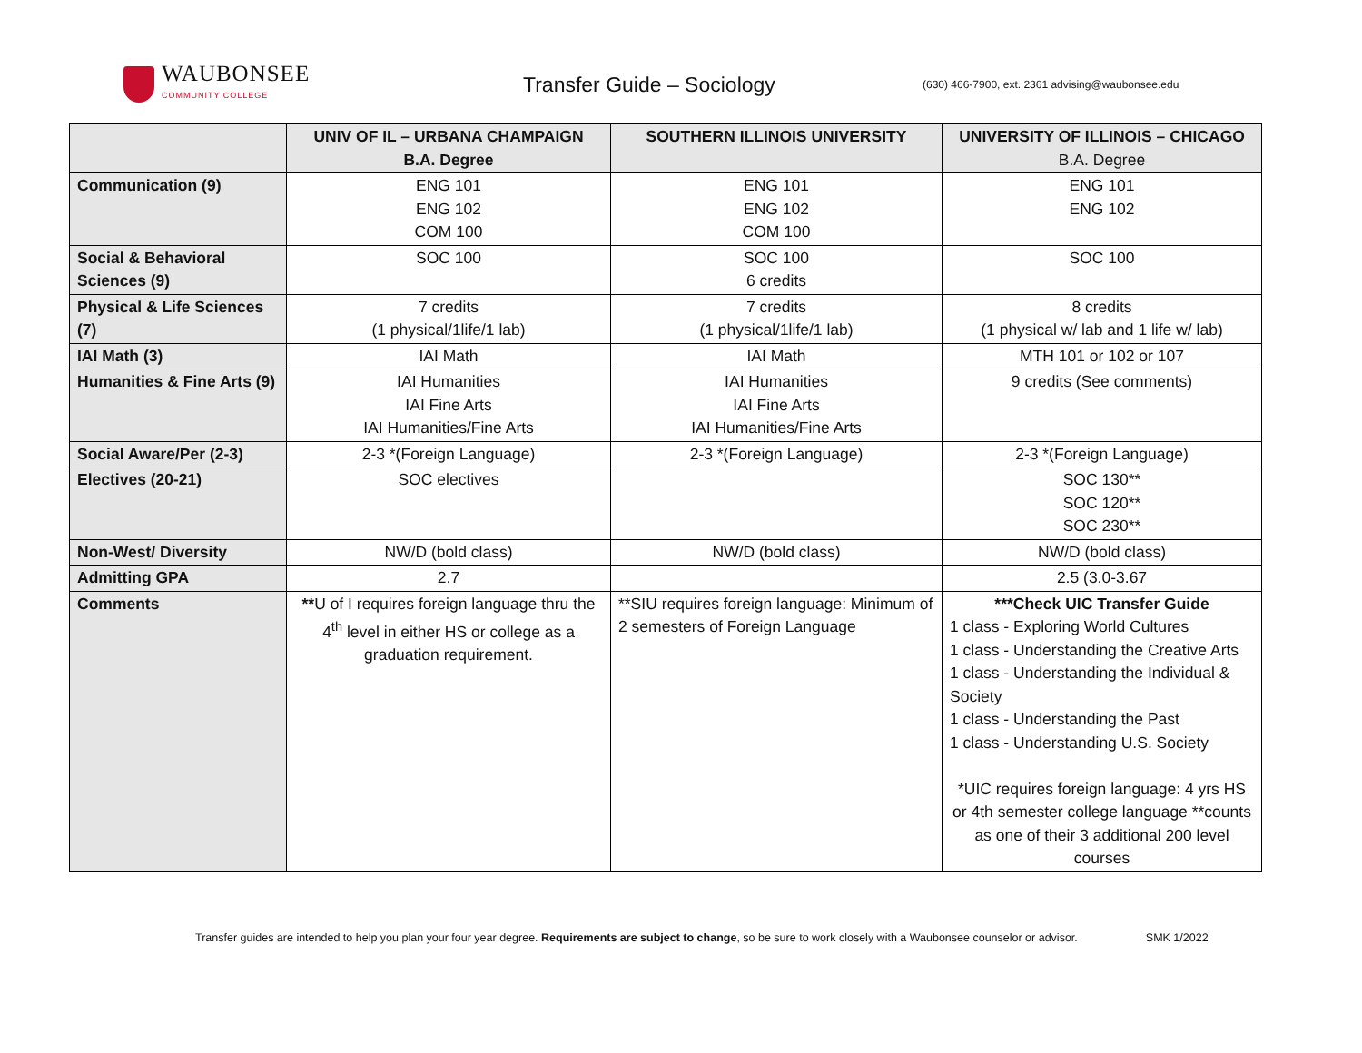WAUBONSEE
COMMUNITY COLLEGE
Transfer Guide – Sociology
(630) 466-7900, ext. 2361 advising@waubonsee.edu
| | UNIV OF IL – URBANA CHAMPAIGN B.A. Degree | SOUTHERN ILLINOIS UNIVERSITY | UNIVERSITY OF ILLINOIS – CHICAGO B.A. Degree |
| --- | --- | --- | --- |
| Communication (9) | ENG 101 ENG 102 COM 100 | ENG 101 ENG 102 COM 100 | ENG 101 ENG 102 |
| Social & Behavioral Sciences (9) | SOC 100 | SOC 100 6 credits | SOC 100 |
| Physical & Life Sciences (7) | 7 credits (1 physical/1life/1 lab) | 7 credits (1 physical/1life/1 lab) | 8 credits (1 physical w/ lab and 1 life w/ lab) |
| IAI Math (3) | IAI Math | IAI Math | MTH 101 or 102 or 107 |
| Humanities & Fine Arts (9) | IAI Humanities IAI Fine Arts IAI Humanities/Fine Arts | IAI Humanities IAI Fine Arts IAI Humanities/Fine Arts | 9 credits (See comments) |
| Social Aware/Per (2-3) | 2-3 *(Foreign Language) | 2-3 *(Foreign Language) | 2-3 *(Foreign Language) |
| Electives (20-21) | SOC electives | | SOC 130** SOC 120** SOC 230** |
| Non-West/ Diversity | NW/D (bold class) | NW/D (bold class) | NW/D (bold class) |
| Admitting GPA | 2.7 | | 2.5 (3.0-3.67 |
| Comments | ** U of I requires foreign language thru the 4<sup>th</sup> level in either HS or college as a graduation requirement. | **SIU requires foreign language: Minimum of 2 semesters of Foreign Language | ***Check UIC Transfer Guide 1 class - Exploring World Cultures 1 class - Understanding the Creative Arts 1 class - Understanding the Individual & Society 1 class - Understanding the Past 1 class - Understanding U.S. Society *UIC requires foreign language: 4 yrs HS or 4th semester college language **counts as one of their 3 additional 200 level courses |
Transfer guides are intended to help you plan your four year degree. Requirements are subject to change, so be sure to work closely with a Waubonsee counselor or advisor. SMK 1/2022